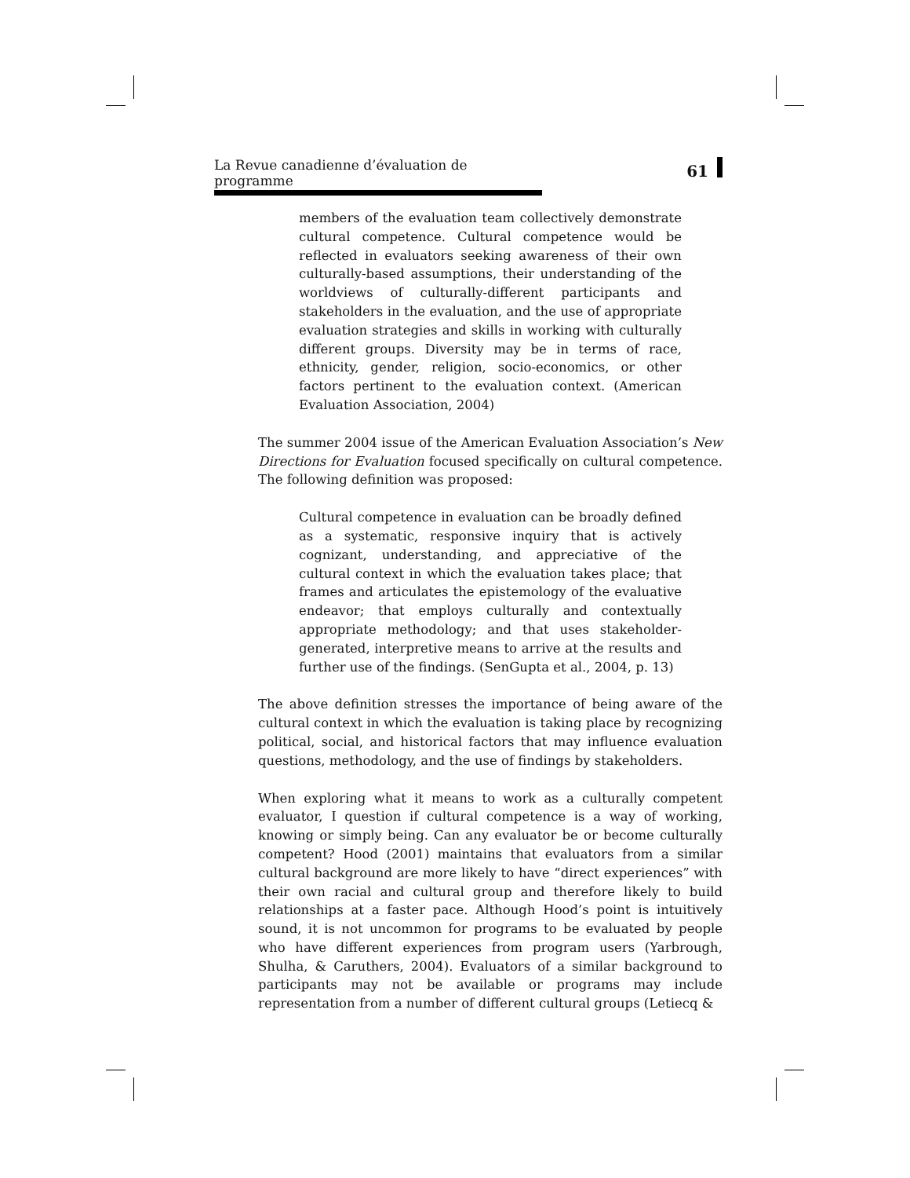La Revue canadienne d’évaluation de programme 61
members of the evaluation team collectively demonstrate cultural competence. Cultural competence would be reflected in evaluators seeking awareness of their own culturally-based assumptions, their understanding of the worldviews of culturally-different participants and stakeholders in the evaluation, and the use of appropriate evaluation strategies and skills in working with culturally different groups. Diversity may be in terms of race, ethnicity, gender, religion, socio-economics, or other factors pertinent to the evaluation context. (American Evaluation Association, 2004)
The summer 2004 issue of the American Evaluation Association’s New Directions for Evaluation focused specifically on cultural competence. The following definition was proposed:
Cultural competence in evaluation can be broadly defined as a systematic, responsive inquiry that is actively cognizant, understanding, and appreciative of the cultural context in which the evaluation takes place; that frames and articulates the epistemology of the evaluative endeavor; that employs culturally and contextually appropriate methodology; and that uses stakeholder-generated, interpretive means to arrive at the results and further use of the findings. (SenGupta et al., 2004, p. 13)
The above definition stresses the importance of being aware of the cultural context in which the evaluation is taking place by recognizing political, social, and historical factors that may influence evaluation questions, methodology, and the use of findings by stakeholders.
When exploring what it means to work as a culturally competent evaluator, I question if cultural competence is a way of working, knowing or simply being. Can any evaluator be or become culturally competent? Hood (2001) maintains that evaluators from a similar cultural background are more likely to have “direct experiences” with their own racial and cultural group and therefore likely to build relationships at a faster pace. Although Hood’s point is intuitively sound, it is not uncommon for programs to be evaluated by people who have different experiences from program users (Yarbrough, Shulha, & Caruthers, 2004). Evaluators of a similar background to participants may not be available or programs may include representation from a number of different cultural groups (Letiecq &